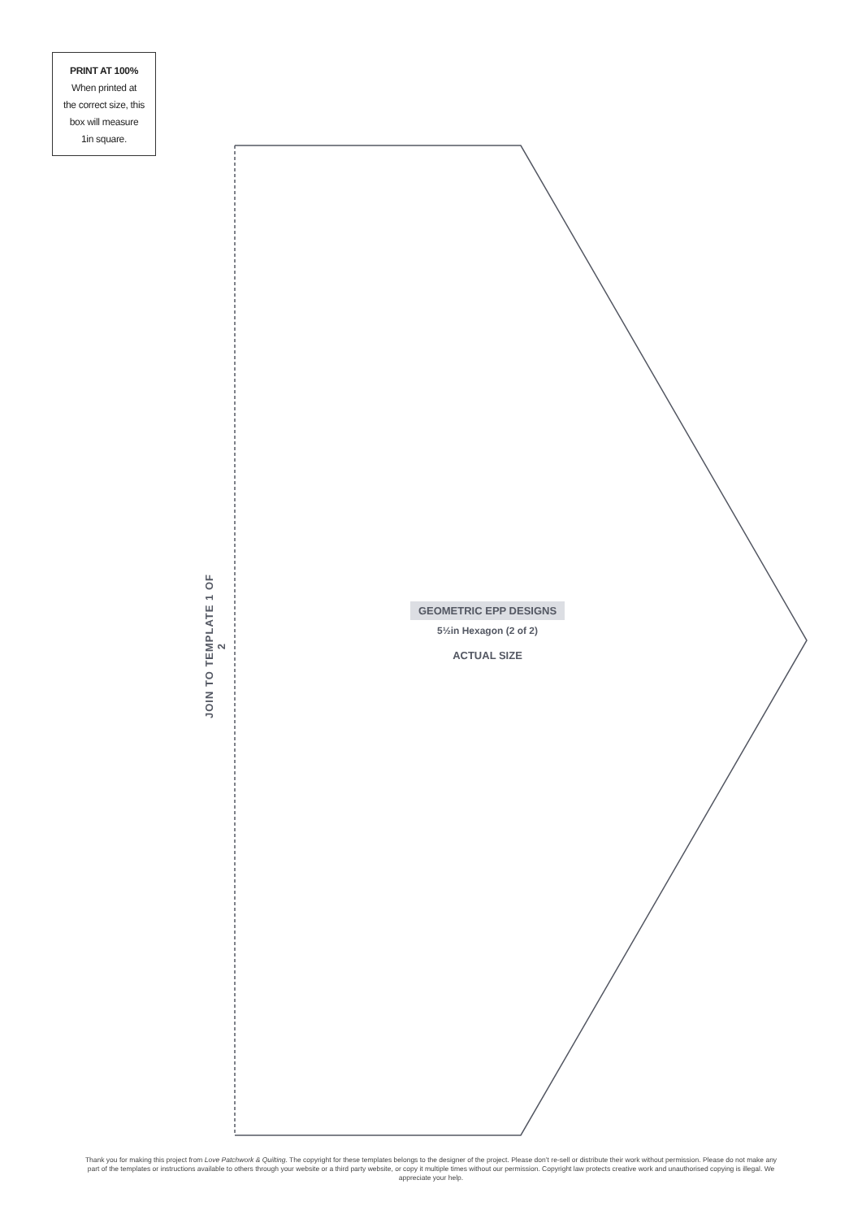PRINT AT 100%
When printed at
the correct size, this
box will measure
1in square.
JOIN TO TEMPLATE 1 OF 2
GEOMETRIC EPP DESIGNS
5½in Hexagon (2 of 2)
ACTUAL SIZE
Thank you for making this project from Love Patchwork & Quilting. The copyright for these templates belongs to the designer of the project. Please don’t re-sell or distribute their work without permission. Please do not make any part of the templates or instructions available to others through your website or a third party website, or copy it multiple times without our permission. Copyright law protects creative work and unauthorised copying is illegal. We appreciate your help.